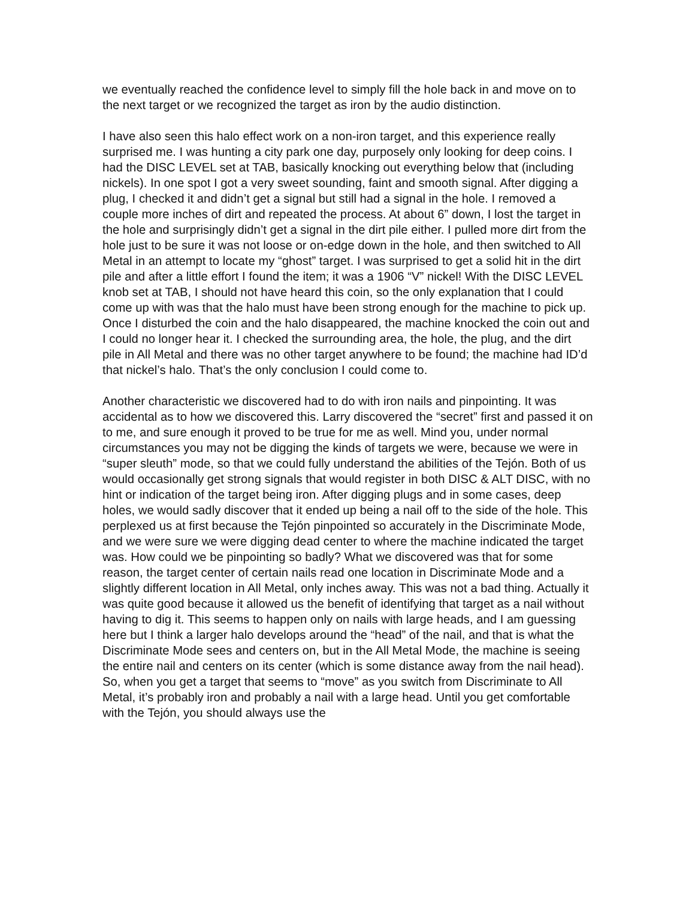we eventually reached the confidence level to simply fill the hole back in and move on to the next target or we recognized the target as iron by the audio distinction.
I have also seen this halo effect work on a non-iron target, and this experience really surprised me. I was hunting a city park one day, purposely only looking for deep coins. I had the DISC LEVEL set at TAB, basically knocking out everything below that (including nickels). In one spot I got a very sweet sounding, faint and smooth signal. After digging a plug, I checked it and didn’t get a signal but still had a signal in the hole. I removed a couple more inches of dirt and repeated the process. At about 6” down, I lost the target in the hole and surprisingly didn’t get a signal in the dirt pile either. I pulled more dirt from the hole just to be sure it was not loose or on-edge down in the hole, and then switched to All Metal in an attempt to locate my “ghost” target. I was surprised to get a solid hit in the dirt pile and after a little effort I found the item; it was a 1906 “V” nickel! With the DISC LEVEL knob set at TAB, I should not have heard this coin, so the only explanation that I could come up with was that the halo must have been strong enough for the machine to pick up. Once I disturbed the coin and the halo disappeared, the machine knocked the coin out and I could no longer hear it. I checked the surrounding area, the hole, the plug, and the dirt pile in All Metal and there was no other target anywhere to be found; the machine had ID’d that nickel’s halo. That’s the only conclusion I could come to.
Another characteristic we discovered had to do with iron nails and pinpointing. It was accidental as to how we discovered this. Larry discovered the “secret” first and passed it on to me, and sure enough it proved to be true for me as well. Mind you, under normal circumstances you may not be digging the kinds of targets we were, because we were in “super sleuth” mode, so that we could fully understand the abilities of the Tejón. Both of us would occasionally get strong signals that would register in both DISC & ALT DISC, with no hint or indication of the target being iron. After digging plugs and in some cases, deep holes, we would sadly discover that it ended up being a nail off to the side of the hole. This perplexed us at first because the Tejón pinpointed so accurately in the Discriminate Mode, and we were sure we were digging dead center to where the machine indicated the target was. How could we be pinpointing so badly? What we discovered was that for some reason, the target center of certain nails read one location in Discriminate Mode and a slightly different location in All Metal, only inches away. This was not a bad thing. Actually it was quite good because it allowed us the benefit of identifying that target as a nail without having to dig it. This seems to happen only on nails with large heads, and I am guessing here but I think a larger halo develops around the “head” of the nail, and that is what the Discriminate Mode sees and centers on, but in the All Metal Mode, the machine is seeing the entire nail and centers on its center (which is some distance away from the nail head). So, when you get a target that seems to “move” as you switch from Discriminate to All Metal, it’s probably iron and probably a nail with a large head. Until you get comfortable with the Tejón, you should always use the